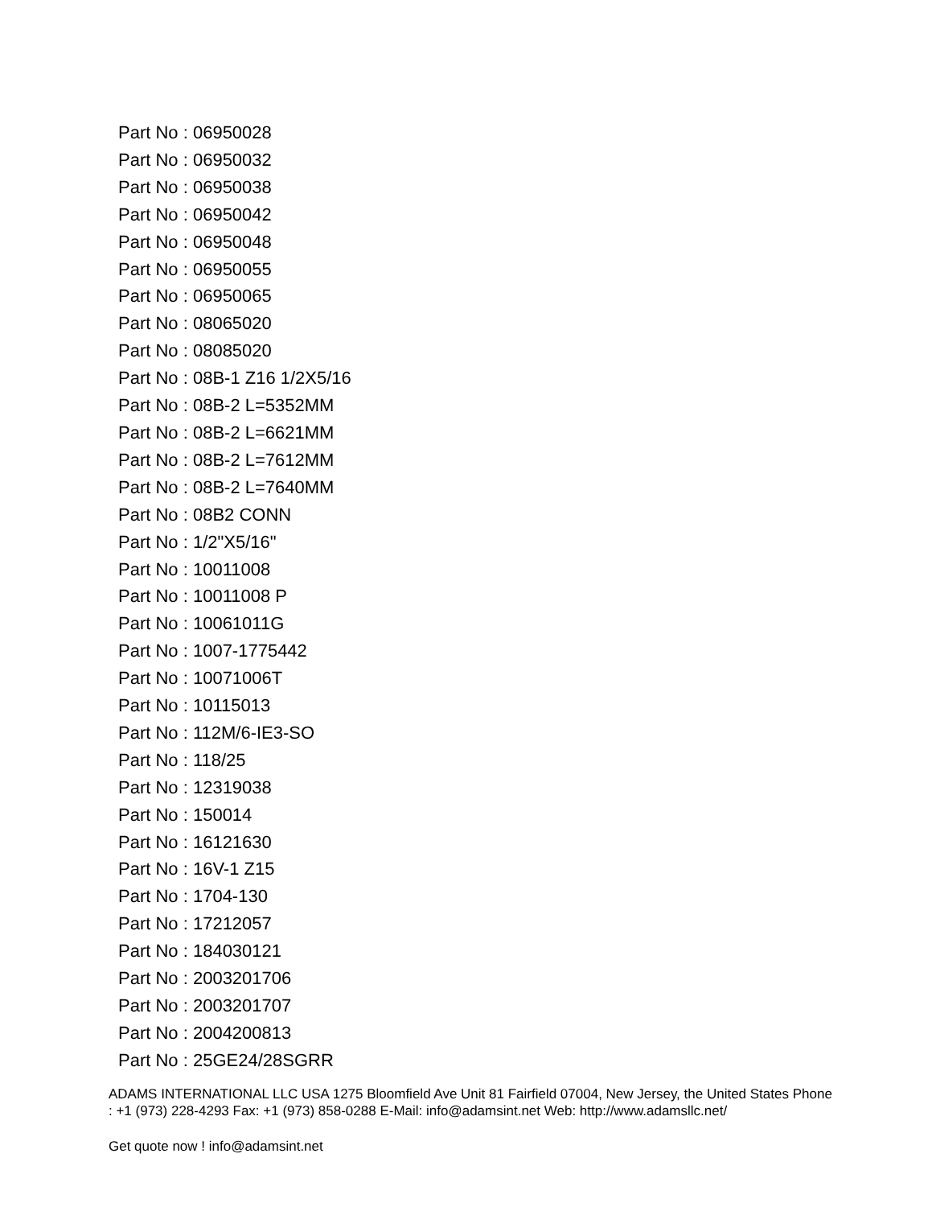Part No : 06950028
Part No : 06950032
Part No : 06950038
Part No : 06950042
Part No : 06950048
Part No : 06950055
Part No : 06950065
Part No : 08065020
Part No : 08085020
Part No : 08B-1 Z16 1/2X5/16
Part No : 08B-2 L=5352MM
Part No : 08B-2 L=6621MM
Part No : 08B-2 L=7612MM
Part No : 08B-2 L=7640MM
Part No : 08B2 CONN
Part No : 1/2"X5/16"
Part No : 10011008
Part No : 10011008 P
Part No : 10061011G
Part No : 1007-1775442
Part No : 10071006T
Part No : 10115013
Part No : 112M/6-IE3-SO
Part No : 118/25
Part No : 12319038
Part No : 150014
Part No : 16121630
Part No : 16V-1 Z15
Part No : 1704-130
Part No : 17212057
Part No : 184030121
Part No : 2003201706
Part No : 2003201707
Part No : 2004200813
Part No : 25GE24/28SGRR
ADAMS INTERNATIONAL LLC USA 1275 Bloomfield Ave Unit 81 Fairfield 07004, New Jersey, the United States Phone : +1 (973) 228-4293 Fax: +1 (973) 858-0288 E-Mail: info@adamsint.net Web: http://www.adamsllc.net/
Get quote now ! info@adamsint.net